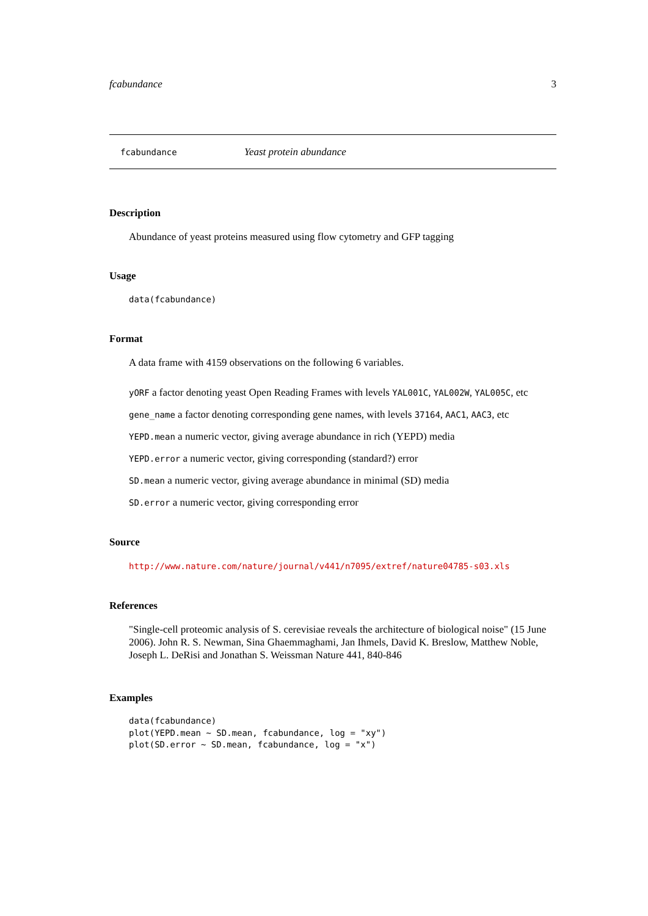fcabundance 3
fcabundance Yeast protein abundance
Description
Abundance of yeast proteins measured using flow cytometry and GFP tagging
Usage
data(fcabundance)
Format
A data frame with 4159 observations on the following 6 variables.
yORF a factor denoting yeast Open Reading Frames with levels YAL001C, YAL002W, YAL005C, etc
gene_name a factor denoting corresponding gene names, with levels 37164, AAC1, AAC3, etc
YEPD.mean a numeric vector, giving average abundance in rich (YEPD) media
YEPD.error a numeric vector, giving corresponding (standard?) error
SD.mean a numeric vector, giving average abundance in minimal (SD) media
SD.error a numeric vector, giving corresponding error
Source
http://www.nature.com/nature/journal/v441/n7095/extref/nature04785-s03.xls
References
"Single-cell proteomic analysis of S. cerevisiae reveals the architecture of biological noise" (15 June 2006). John R. S. Newman, Sina Ghaemmaghami, Jan Ihmels, David K. Breslow, Matthew Noble, Joseph L. DeRisi and Jonathan S. Weissman Nature 441, 840-846
Examples
data(fcabundance)
plot(YEPD.mean ~ SD.mean, fcabundance, log = "xy")
plot(SD.error ~ SD.mean, fcabundance, log = "x")